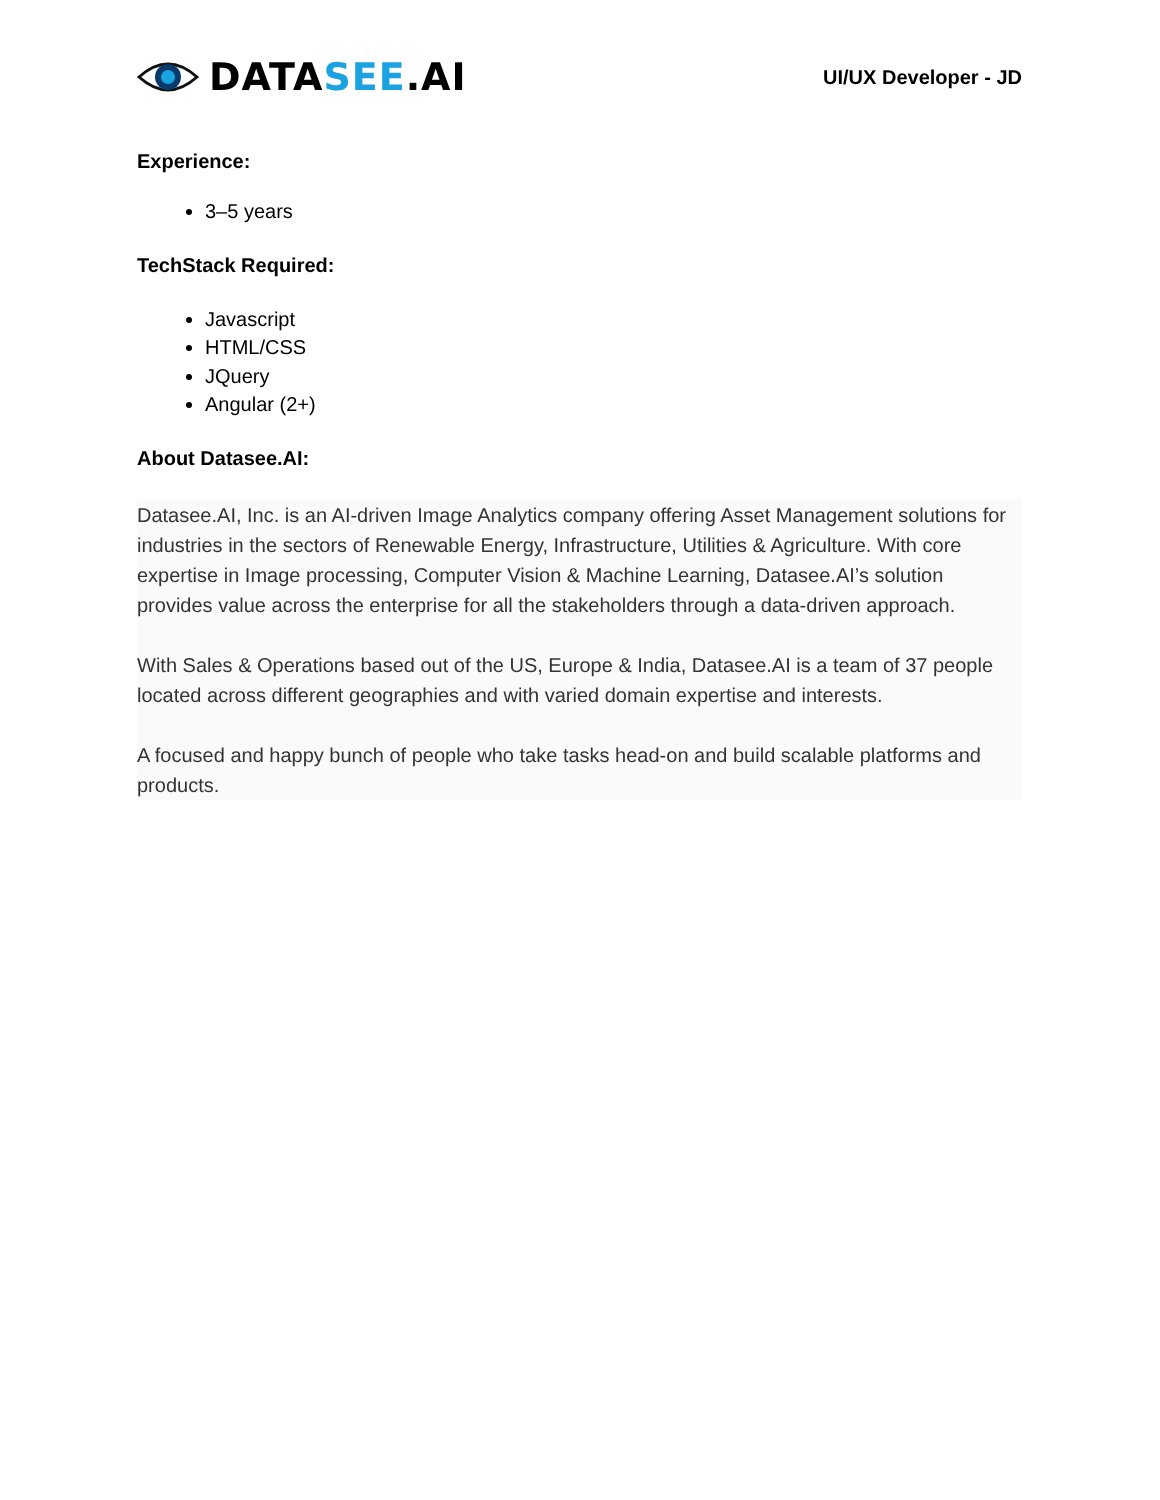DATA SEE.AI
UI/UX Developer - JD
Experience:
3–5 years
TechStack Required:
Javascript
HTML/CSS
JQuery
Angular (2+)
About Datasee.AI:
Datasee.AI, Inc. is an AI-driven Image Analytics company offering Asset Management solutions for industries in the sectors of Renewable Energy, Infrastructure, Utilities & Agriculture. With core expertise in Image processing, Computer Vision & Machine Learning, Datasee.AI’s solution provides value across the enterprise for all the stakeholders through a data-driven approach.
With Sales & Operations based out of the US, Europe & India, Datasee.AI is a team of 37 people located across different geographies and with varied domain expertise and interests.
A focused and happy bunch of people who take tasks head-on and build scalable platforms and products.